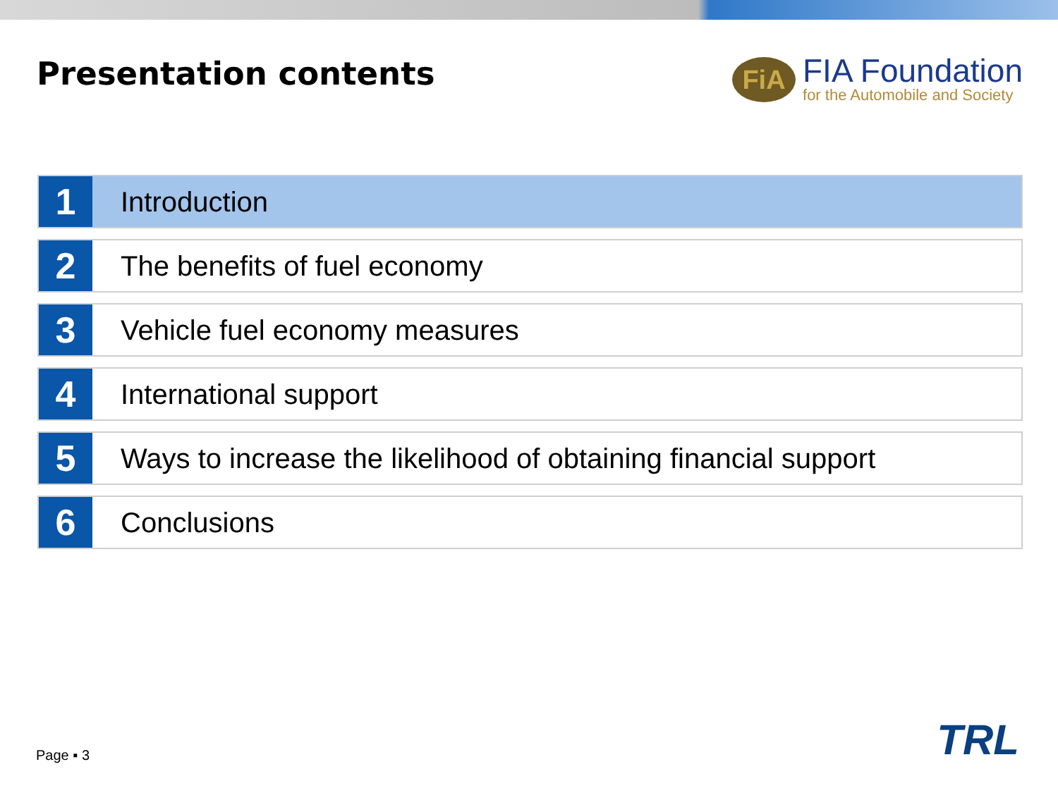Presentation contents
FiA
FIA Foundation
for the Automobile and Society
1
Introduction
2
The benefits of fuel economy
3
Vehicle fuel economy measures
4
International support
5
Ways to increase the likelihood of obtaining financial support
6
Conclusions
Page ▪ 3 TRL